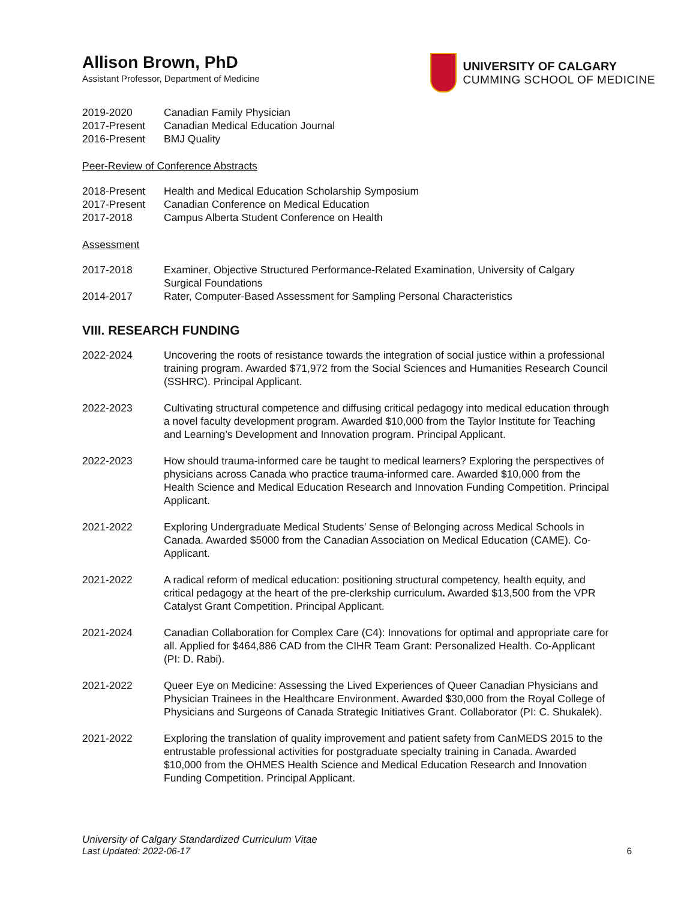Allison Brown, PhD
Assistant Professor, Department of Medicine
UNIVERSITY OF CALGARY
CUMMING SCHOOL OF MEDICINE
2019-2020 Canadian Family Physician
2017-Present Canadian Medical Education Journal
2016-Present BMJ Quality
Peer-Review of Conference Abstracts
2018-Present Health and Medical Education Scholarship Symposium
2017-Present Canadian Conference on Medical Education
2017-2018 Campus Alberta Student Conference on Health
Assessment
2017-2018 Examiner, Objective Structured Performance-Related Examination, University of Calgary Surgical Foundations
2014-2017 Rater, Computer-Based Assessment for Sampling Personal Characteristics
VIII. RESEARCH FUNDING
2022-2024 Uncovering the roots of resistance towards the integration of social justice within a professional training program. Awarded $71,972 from the Social Sciences and Humanities Research Council (SSHRC). Principal Applicant.
2022-2023 Cultivating structural competence and diffusing critical pedagogy into medical education through a novel faculty development program. Awarded $10,000 from the Taylor Institute for Teaching and Learning’s Development and Innovation program. Principal Applicant.
2022-2023 How should trauma-informed care be taught to medical learners? Exploring the perspectives of physicians across Canada who practice trauma-informed care. Awarded $10,000 from the Health Science and Medical Education Research and Innovation Funding Competition. Principal Applicant.
2021-2022 Exploring Undergraduate Medical Students’ Sense of Belonging across Medical Schools in Canada. Awarded $5000 from the Canadian Association on Medical Education (CAME). Co-Applicant.
2021-2022 A radical reform of medical education: positioning structural competency, health equity, and critical pedagogy at the heart of the pre-clerkship curriculum. Awarded $13,500 from the VPR Catalyst Grant Competition. Principal Applicant.
2021-2024 Canadian Collaboration for Complex Care (C4): Innovations for optimal and appropriate care for all. Applied for $464,886 CAD from the CIHR Team Grant: Personalized Health. Co-Applicant (PI: D. Rabi).
2021-2022 Queer Eye on Medicine: Assessing the Lived Experiences of Queer Canadian Physicians and Physician Trainees in the Healthcare Environment. Awarded $30,000 from the Royal College of Physicians and Surgeons of Canada Strategic Initiatives Grant. Collaborator (PI: C. Shukalek).
2021-2022 Exploring the translation of quality improvement and patient safety from CanMEDS 2015 to the entrustable professional activities for postgraduate specialty training in Canada. Awarded $10,000 from the OHMES Health Science and Medical Education Research and Innovation Funding Competition. Principal Applicant.
University of Calgary Standardized Curriculum Vitae
Last Updated: 2022-06-17
6